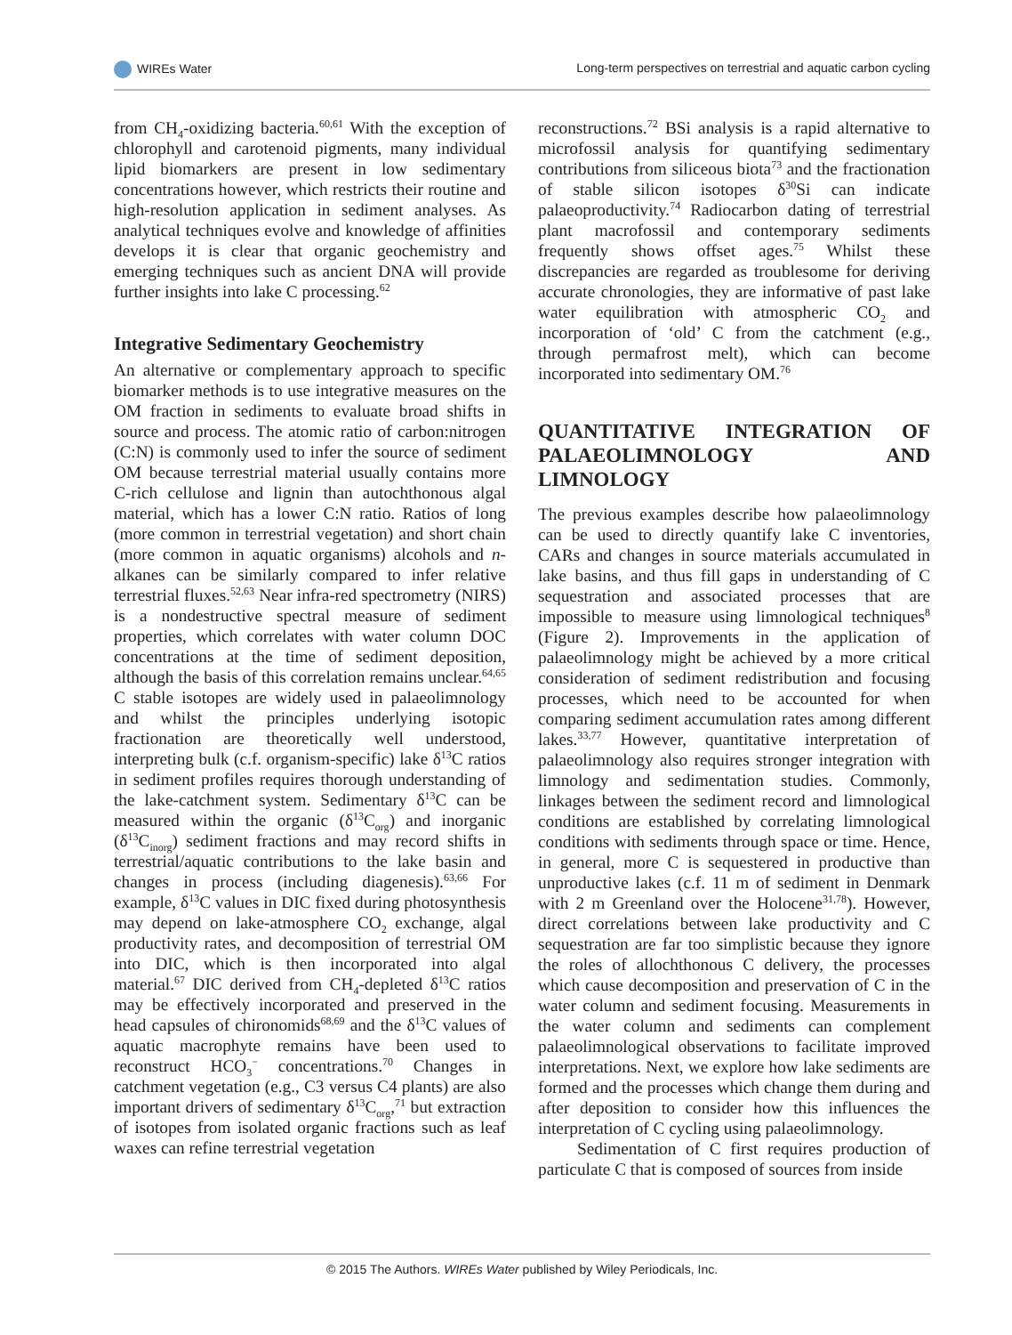WIREs Water Long-term perspectives on terrestrial and aquatic carbon cycling
from CH<sub>4</sub>-oxidizing bacteria.<sup>60,61</sup> With the exception of chlorophyll and carotenoid pigments, many individual lipid biomarkers are present in low sedimentary concentrations however, which restricts their routine and high-resolution application in sediment analyses. As analytical techniques evolve and knowledge of affinities develops it is clear that organic geochemistry and emerging techniques such as ancient DNA will provide further insights into lake C processing.<sup>62</sup>
Integrative Sedimentary Geochemistry
An alternative or complementary approach to specific biomarker methods is to use integrative measures on the OM fraction in sediments to evaluate broad shifts in source and process. The atomic ratio of carbon:nitrogen (C:N) is commonly used to infer the source of sediment OM because terrestrial material usually contains more C-rich cellulose and lignin than autochthonous algal material, which has a lower C:N ratio. Ratios of long (more common in terrestrial vegetation) and short chain (more common in aquatic organisms) alcohols and n-alkanes can be similarly compared to infer relative terrestrial fluxes.<sup>52,63</sup> Near infra-red spectrometry (NIRS) is a nondestructive spectral measure of sediment properties, which correlates with water column DOC concentrations at the time of sediment deposition, although the basis of this correlation remains unclear.<sup>64,65</sup> C stable isotopes are widely used in palaeolimnology and whilst the principles underlying isotopic fractionation are theoretically well understood, interpreting bulk (c.f. organism-specific) lake δ<sup>13</sup>C ratios in sediment profiles requires thorough understanding of the lake-catchment system. Sedimentary δ<sup>13</sup>C can be measured within the organic (δ<sup>13</sup>C<sub>org</sub>) and inorganic (δ<sup>13</sup>C<sub>inorg</sub>) sediment fractions and may record shifts in terrestrial/aquatic contributions to the lake basin and changes in process (including diagenesis).<sup>63,66</sup> For example, δ<sup>13</sup>C values in DIC fixed during photosynthesis may depend on lake-atmosphere CO<sub>2</sub> exchange, algal productivity rates, and decomposition of terrestrial OM into DIC, which is then incorporated into algal material.<sup>67</sup> DIC derived from CH<sub>4</sub>-depleted δ<sup>13</sup>C ratios may be effectively incorporated and preserved in the head capsules of chironomids<sup>68,69</sup> and the δ<sup>13</sup>C values of aquatic macrophyte remains have been used to reconstruct HCO<sub>3</sub><sup>−</sup> concentrations.<sup>70</sup> Changes in catchment vegetation (e.g., C3 versus C4 plants) are also important drivers of sedimentary δ<sup>13</sup>C<sub>org</sub>,<sup>71</sup> but extraction of isotopes from isolated organic fractions such as leaf waxes can refine terrestrial vegetation
reconstructions.<sup>72</sup> BSi analysis is a rapid alternative to microfossil analysis for quantifying sedimentary contributions from siliceous biota<sup>73</sup> and the fractionation of stable silicon isotopes δ<sup>30</sup>Si can indicate palaeoproductivity.<sup>74</sup> Radiocarbon dating of terrestrial plant macrofossil and contemporary sediments frequently shows offset ages.<sup>75</sup> Whilst these discrepancies are regarded as troublesome for deriving accurate chronologies, they are informative of past lake water equilibration with atmospheric CO<sub>2</sub> and incorporation of ‘old’ C from the catchment (e.g., through permafrost melt), which can become incorporated into sedimentary OM.<sup>76</sup>
QUANTITATIVE INTEGRATION OF PALAEOLIMNOLOGY AND LIMNOLOGY
The previous examples describe how palaeolimnology can be used to directly quantify lake C inventories, CARs and changes in source materials accumulated in lake basins, and thus fill gaps in understanding of C sequestration and associated processes that are impossible to measure using limnological techniques<sup>8</sup> (Figure 2). Improvements in the application of palaeolimnology might be achieved by a more critical consideration of sediment redistribution and focusing processes, which need to be accounted for when comparing sediment accumulation rates among different lakes.<sup>33,77</sup> However, quantitative interpretation of palaeolimnology also requires stronger integration with limnology and sedimentation studies. Commonly, linkages between the sediment record and limnological conditions are established by correlating limnological conditions with sediments through space or time. Hence, in general, more C is sequestered in productive than unproductive lakes (c.f. 11 m of sediment in Denmark with 2 m Greenland over the Holocene<sup>31,78</sup>). However, direct correlations between lake productivity and C sequestration are far too simplistic because they ignore the roles of allochthonous C delivery, the processes which cause decomposition and preservation of C in the water column and sediment focusing. Measurements in the water column and sediments can complement palaeolimnological observations to facilitate improved interpretations. Next, we explore how lake sediments are formed and the processes which change them during and after deposition to consider how this influences the interpretation of C cycling using palaeolimnology.
Sedimentation of C first requires production of particulate C that is composed of sources from inside
© 2015 The Authors. WIREs Water published by Wiley Periodicals, Inc.